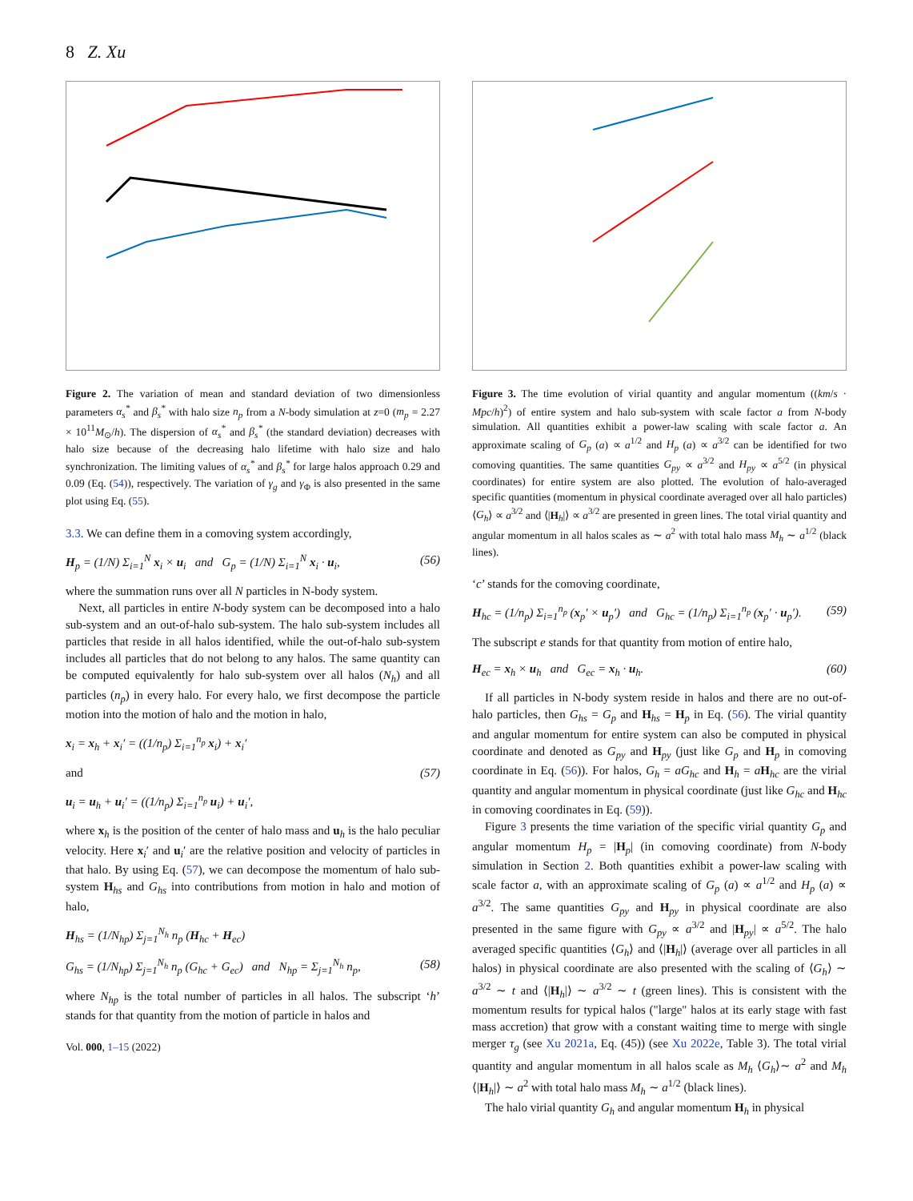8 Z. Xu
Figure 2. The variation of mean and standard deviation of two dimensionless parameters α<sub>s</sub><sup>*</sup> and β<sub>s</sub><sup>*</sup> with halo size n<sub>p</sub> from a N-body simulation at z=0 (m<sub>p</sub> = 2.27 × 10<sup>11</sup>M<sub>⊙</sub>/h). The dispersion of α<sub>s</sub><sup>*</sup> and β<sub>s</sub><sup>*</sup> (the standard deviation) decreases with halo size because of the decreasing halo lifetime with halo size and halo synchronization. The limiting values of α<sub>s</sub><sup>*</sup> and β<sub>s</sub><sup>*</sup> for large halos approach 0.29 and 0.09 (Eq. (54)), respectively. The variation of γ<sub>g</sub> and γ<sub>Φ</sub> is also presented in the same plot using Eq. (55).
3.3. We can define them in a comoving system accordingly,
H<sub>p</sub> = (1/N) Σ<sub>i=1</sub><sup>N</sup> x<sub>i</sub> × u<sub>i</sub> and G<sub>p</sub> = (1/N) Σ<sub>i=1</sub><sup>N</sup> x<sub>i</sub> · u<sub>i</sub>, (56)
where the summation runs over all N particles in N-body system.
Next, all particles in entire N-body system can be decomposed into a halo sub-system and an out-of-halo sub-system. The halo sub-system includes all particles that reside in all halos identified, while the out-of-halo sub-system includes all particles that do not belong to any halos. The same quantity can be computed equivalently for halo sub-system over all halos (N<sub>h</sub>) and all particles (n<sub>p</sub>) in every halo. For every halo, we first decompose the particle motion into the motion of halo and the motion in halo,
x<sub>i</sub> = x<sub>h</sub> + x<sub>i</sub>′ = ((1/n<sub>p</sub>) Σ<sub>i=1</sub><sup>n<sub>p</sub></sup> x<sub>i</sub>) + x<sub>i</sub>′
and (57)
u<sub>i</sub> = u<sub>h</sub> + u<sub>i</sub>′ = ((1/n<sub>p</sub>) Σ<sub>i=1</sub><sup>n<sub>p</sub></sup> u<sub>i</sub>) + u<sub>i</sub>′,
where x<sub>h</sub> is the position of the center of halo mass and u<sub>h</sub> is the halo peculiar velocity. Here x<sub>i</sub>′ and u<sub>i</sub>′ are the relative position and velocity of particles in that halo. By using Eq. (57), we can decompose the momentum of halo sub-system H<sub>hs</sub> and G<sub>hs</sub> into contributions from motion in halo and motion of halo,
H<sub>hs</sub> = (1/N<sub>hp</sub>) Σ<sub>j=1</sub><sup>N<sub>h</sub></sup> n<sub>p</sub> (H<sub>hc</sub> + H<sub>ec</sub>)
G<sub>hs</sub> = (1/N<sub>hp</sub>) Σ<sub>j=1</sub><sup>N<sub>h</sub></sup> n<sub>p</sub> (G<sub>hc</sub> + G<sub>ec</sub>) and N<sub>hp</sub> = Σ<sub>j=1</sub><sup>N<sub>h</sub></sup> n<sub>p</sub>, (58)
where N<sub>hp</sub> is the total number of particles in all halos. The subscript ‘h’ stands for that quantity from the motion of particle in halos and
Vol. 000, 1–15 (2022)
Figure 3. The time evolution of virial quantity and angular momentum ((km/s · Mpc/h)<sup>2</sup>) of entire system and halo sub-system with scale factor a from N-body simulation. All quantities exhibit a power-law scaling with scale factor a. An approximate scaling of G<sub>p</sub> (a) ∝ a<sup>1/2</sup> and H<sub>p</sub> (a) ∝ a<sup>3/2</sup> can be identified for two comoving quantities. The same quantities G<sub>py</sub> ∝ a<sup>3/2</sup> and H<sub>py</sub> ∝ a<sup>5/2</sup> (in physical coordinates) for entire system are also plotted. The evolution of halo-averaged specific quantities (momentum in physical coordinate averaged over all halo particles) ⟨G<sub>h</sub>⟩ ∝ a<sup>3/2</sup> and ⟨|H<sub>h</sub>|⟩ ∝ a<sup>3/2</sup> are presented in green lines. The total virial quantity and angular momentum in all halos scales as ∼ a<sup>2</sup> with total halo mass M<sub>h</sub> ∼ a<sup>1/2</sup> (black lines).
‘c’ stands for the comoving coordinate,
H<sub>hc</sub> = (1/n<sub>p</sub>) Σ<sub>i=1</sub><sup>n<sub>p</sub></sup> (x<sub>p</sub>′ × u<sub>p</sub>′) and G<sub>hc</sub> = (1/n<sub>p</sub>) Σ<sub>i=1</sub><sup>n<sub>p</sub></sup> (x<sub>p</sub>′ · u<sub>p</sub>′). (59)
The subscript e stands for that quantity from motion of entire halo,
H<sub>ec</sub> = x<sub>h</sub> × u<sub>h</sub> and G<sub>ec</sub> = x<sub>h</sub> · u<sub>h</sub>. (60)
If all particles in N-body system reside in halos and there are no out-of-halo particles, then G<sub>hs</sub> = G<sub>p</sub> and H<sub>hs</sub> = H<sub>p</sub> in Eq. (56). The virial quantity and angular momentum for entire system can also be computed in physical coordinate and denoted as G<sub>py</sub> and H<sub>py</sub> (just like G<sub>p</sub> and H<sub>p</sub> in comoving coordinate in Eq. (56)). For halos, G<sub>h</sub> = aG<sub>hc</sub> and H<sub>h</sub> = aH<sub>hc</sub> are the virial quantity and angular momentum in physical coordinate (just like G<sub>hc</sub> and H<sub>hc</sub> in comoving coordinates in Eq. (59)).
Figure 3 presents the time variation of the specific virial quantity G<sub>p</sub> and angular momentum H<sub>p</sub> = |H<sub>p</sub>| (in comoving coordinate) from N-body simulation in Section 2. Both quantities exhibit a power-law scaling with scale factor a, with an approximate scaling of G<sub>p</sub> (a) ∝ a<sup>1/2</sup> and H<sub>p</sub> (a) ∝ a<sup>3/2</sup>. The same quantities G<sub>py</sub> and H<sub>py</sub> in physical coordinate are also presented in the same figure with G<sub>py</sub> ∝ a<sup>3/2</sup> and |H<sub>py</sub>| ∝ a<sup>5/2</sup>. The halo averaged specific quantities ⟨G<sub>h</sub>⟩ and ⟨|H<sub>h</sub>|⟩ (average over all particles in all halos) in physical coordinate are also presented with the scaling of ⟨G<sub>h</sub>⟩ ∼ a<sup>3/2</sup> ∼ t and ⟨|H<sub>h</sub>|⟩ ∼ a<sup>3/2</sup> ∼ t (green lines). This is consistent with the momentum results for typical halos ("large" halos at its early stage with fast mass accretion) that grow with a constant waiting time to merge with single merger τ<sub>g</sub> (see Xu 2021a, Eq. (45)) (see Xu 2022e, Table 3). The total virial quantity and angular momentum in all halos scale as M<sub>h</sub> ⟨G<sub>h</sub>⟩∼ a<sup>2</sup> and M<sub>h</sub> ⟨|H<sub>h</sub>|⟩ ∼ a<sup>2</sup> with total halo mass M<sub>h</sub> ∼ a<sup>1/2</sup> (black lines).
The halo virial quantity G<sub>h</sub> and angular momentum H<sub>h</sub> in physical